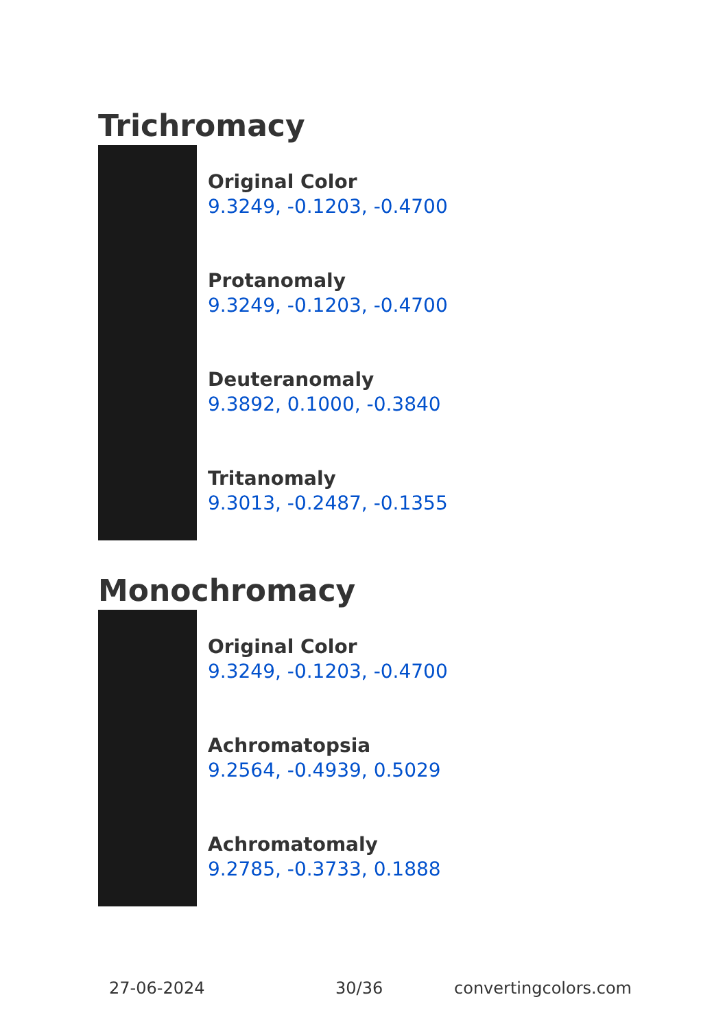Trichromacy
Original Color
9.3249, -0.1203, -0.4700
Protanomaly
9.3249, -0.1203, -0.4700
Deuteranomaly
9.3892, 0.1000, -0.3840
Tritanomaly
9.3013, -0.2487, -0.1355
Monochromacy
Original Color
9.3249, -0.1203, -0.4700
Achromatopsia
9.2564, -0.4939, 0.5029
Achromatomaly
9.2785, -0.3733, 0.1888
27-06-2024 30/36 convertingcolors.com